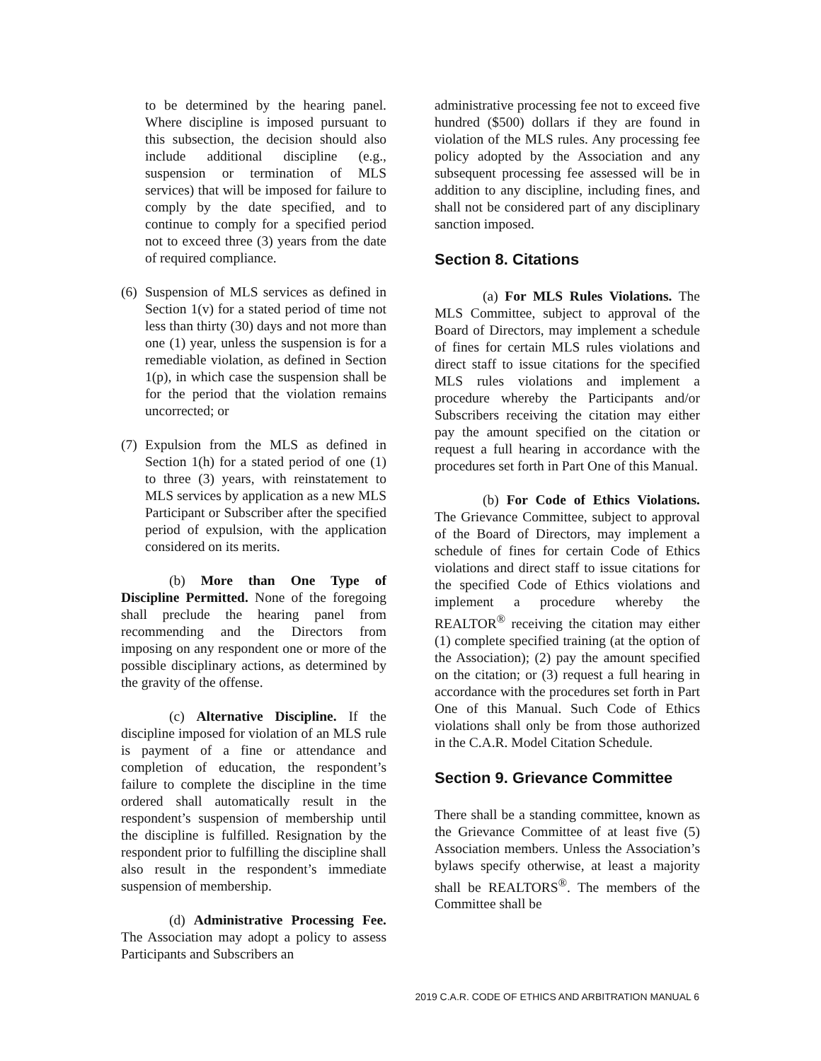to be determined by the hearing panel. Where discipline is imposed pursuant to this subsection, the decision should also include additional discipline (e.g., suspension or termination of MLS services) that will be imposed for failure to comply by the date specified, and to continue to comply for a specified period not to exceed three (3) years from the date of required compliance.
(6) Suspension of MLS services as defined in Section 1(v) for a stated period of time not less than thirty (30) days and not more than one (1) year, unless the suspension is for a remediable violation, as defined in Section 1(p), in which case the suspension shall be for the period that the violation remains uncorrected; or
(7) Expulsion from the MLS as defined in Section 1(h) for a stated period of one (1) to three (3) years, with reinstatement to MLS services by application as a new MLS Participant or Subscriber after the specified period of expulsion, with the application considered on its merits.
(b) More than One Type of Discipline Permitted. None of the foregoing shall preclude the hearing panel from recommending and the Directors from imposing on any respondent one or more of the possible disciplinary actions, as determined by the gravity of the offense.
(c) Alternative Discipline. If the discipline imposed for violation of an MLS rule is payment of a fine or attendance and completion of education, the respondent’s failure to complete the discipline in the time ordered shall automatically result in the respondent’s suspension of membership until the discipline is fulfilled. Resignation by the respondent prior to fulfilling the discipline shall also result in the respondent’s immediate suspension of membership.
(d) Administrative Processing Fee. The Association may adopt a policy to assess Participants and Subscribers an
administrative processing fee not to exceed five hundred ($500) dollars if they are found in violation of the MLS rules. Any processing fee policy adopted by the Association and any subsequent processing fee assessed will be in addition to any discipline, including fines, and shall not be considered part of any disciplinary sanction imposed.
Section 8. Citations
(a) For MLS Rules Violations. The MLS Committee, subject to approval of the Board of Directors, may implement a schedule of fines for certain MLS rules violations and direct staff to issue citations for the specified MLS rules violations and implement a procedure whereby the Participants and/or Subscribers receiving the citation may either pay the amount specified on the citation or request a full hearing in accordance with the procedures set forth in Part One of this Manual.
(b) For Code of Ethics Violations. The Grievance Committee, subject to approval of the Board of Directors, may implement a schedule of fines for certain Code of Ethics violations and direct staff to issue citations for the specified Code of Ethics violations and implement a procedure whereby the REALTOR<sup>®</sup> receiving the citation may either (1) complete specified training (at the option of the Association); (2) pay the amount specified on the citation; or (3) request a full hearing in accordance with the procedures set forth in Part One of this Manual. Such Code of Ethics violations shall only be from those authorized in the C.A.R. Model Citation Schedule.
Section 9. Grievance Committee
There shall be a standing committee, known as the Grievance Committee of at least five (5) Association members. Unless the Association’s bylaws specify otherwise, at least a majority shall be REALTORS<sup>®</sup>. The members of the Committee shall be
2019 C.A.R. CODE OF ETHICS AND ARBITRATION MANUAL 6